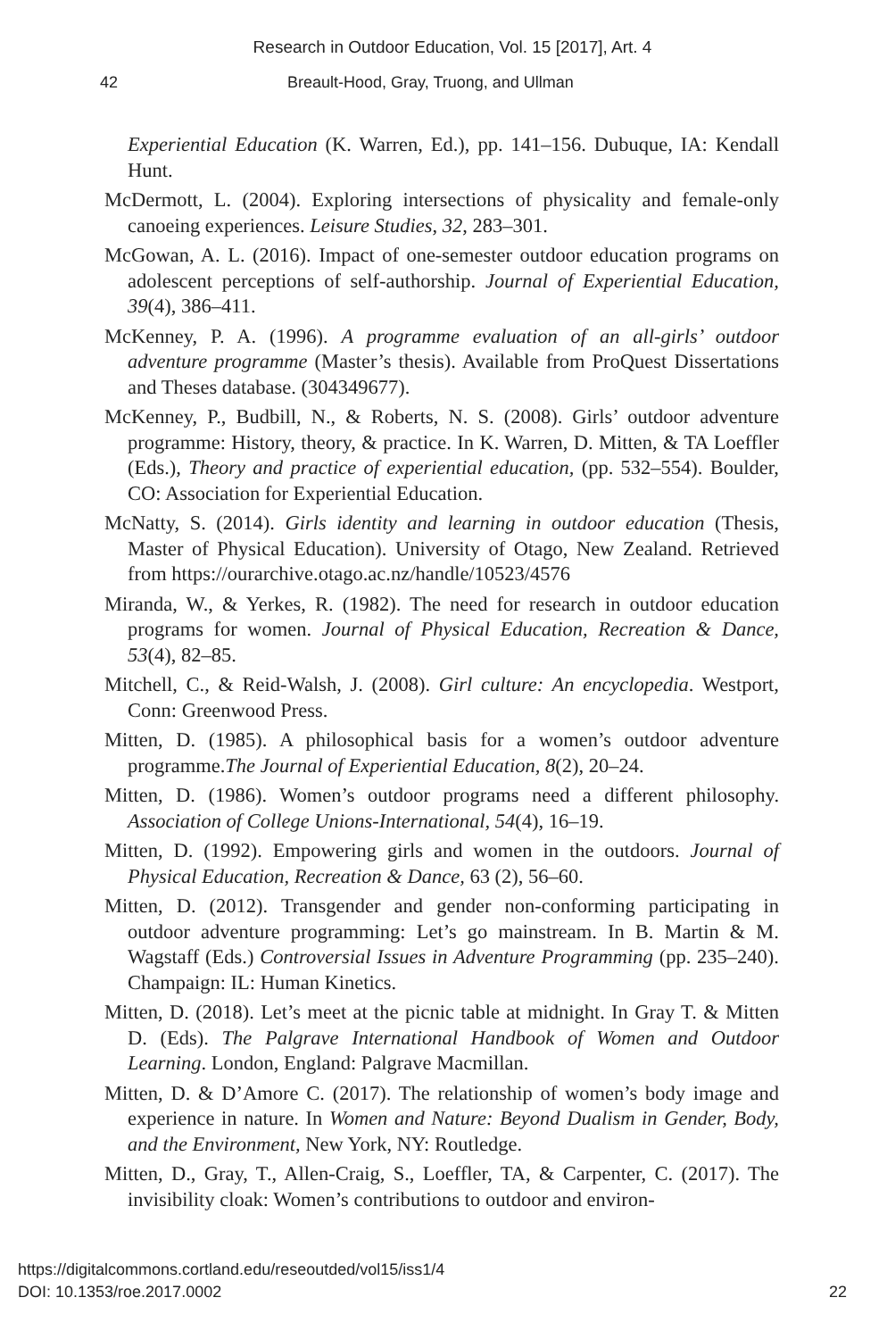Research in Outdoor Education, Vol. 15 [2017], Art. 4
42 Breault-Hood, Gray, Truong, and Ullman
Experiential Education (K. Warren, Ed.), pp. 141–156. Dubuque, IA: Kendall Hunt.
McDermott, L. (2004). Exploring intersections of physicality and female-only canoeing experiences. Leisure Studies, 32, 283–301.
McGowan, A. L. (2016). Impact of one-semester outdoor education programs on adolescent perceptions of self-authorship. Journal of Experiential Education, 39(4), 386–411.
McKenney, P. A. (1996). A programme evaluation of an all-girls’ outdoor adventure programme (Master’s thesis). Available from ProQuest Dissertations and Theses database. (304349677).
McKenney, P., Budbill, N., & Roberts, N. S. (2008). Girls’ outdoor adventure programme: History, theory, & practice. In K. Warren, D. Mitten, & TA Loeffler (Eds.), Theory and practice of experiential education, (pp. 532–554). Boulder, CO: Association for Experiential Education.
McNatty, S. (2014). Girls identity and learning in outdoor education (Thesis, Master of Physical Education). University of Otago, New Zealand. Retrieved from https://ourarchive.otago.ac.nz/handle/10523/4576
Miranda, W., & Yerkes, R. (1982). The need for research in outdoor education programs for women. Journal of Physical Education, Recreation & Dance, 53(4), 82–85.
Mitchell, C., & Reid-Walsh, J. (2008). Girl culture: An encyclopedia. Westport, Conn: Greenwood Press.
Mitten, D. (1985). A philosophical basis for a women’s outdoor adventure programme.The Journal of Experiential Education, 8(2), 20–24.
Mitten, D. (1986). Women’s outdoor programs need a different philosophy. Association of College Unions-International, 54(4), 16–19.
Mitten, D. (1992). Empowering girls and women in the outdoors. Journal of Physical Education, Recreation & Dance, 63 (2), 56–60.
Mitten, D. (2012). Transgender and gender non-conforming participating in outdoor adventure programming: Let’s go mainstream. In B. Martin & M. Wagstaff (Eds.) Controversial Issues in Adventure Programming (pp. 235–240). Champaign: IL: Human Kinetics.
Mitten, D. (2018). Let’s meet at the picnic table at midnight. In Gray T. & Mitten D. (Eds). The Palgrave International Handbook of Women and Outdoor Learning. London, England: Palgrave Macmillan.
Mitten, D. & D’Amore C. (2017). The relationship of women’s body image and experience in nature. In Women and Nature: Beyond Dualism in Gender, Body, and the Environment, New York, NY: Routledge.
Mitten, D., Gray, T., Allen-Craig, S., Loeffler, TA, & Carpenter, C. (2017). The invisibility cloak: Women’s contributions to outdoor and environ-
https://digitalcommons.cortland.edu/reseoutded/vol15/iss1/4
DOI: 10.1353/roe.2017.0002
22